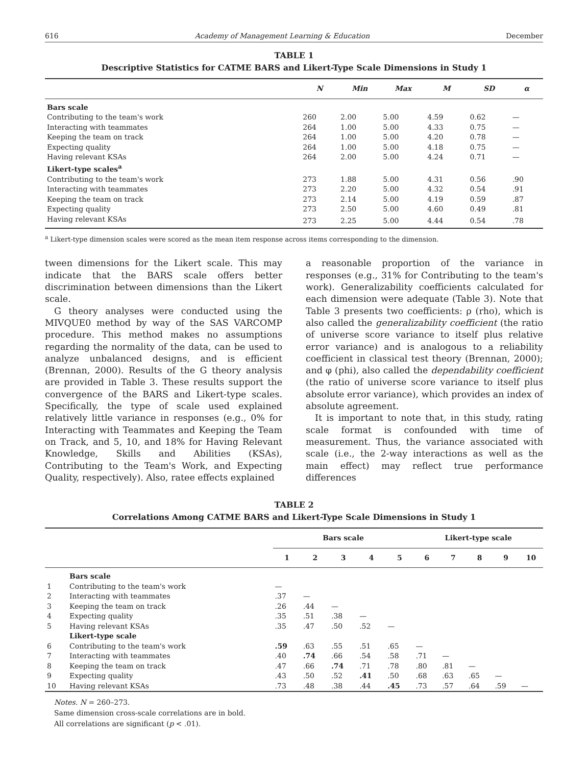616 Academy of Management Learning & Education December
TABLE 1
Descriptive Statistics for CATME BARS and Likert-Type Scale Dimensions in Study 1
| | N | Min | Max | M | SD | α |
| --- | --- | --- | --- | --- | --- | --- |
| Bars scale | | | | | | |
| Contributing to the team's work | 260 | 2.00 | 5.00 | 4.59 | 0.62 | — |
| Interacting with teammates | 264 | 1.00 | 5.00 | 4.33 | 0.75 | — |
| Keeping the team on track | 264 | 1.00 | 5.00 | 4.20 | 0.78 | — |
| Expecting quality | 264 | 1.00 | 5.00 | 4.18 | 0.75 | — |
| Having relevant KSAs | 264 | 2.00 | 5.00 | 4.24 | 0.71 | — |
| Likert-type scales<sup>a</sup> | | | | | | |
| Contributing to the team's work | 273 | 1.88 | 5.00 | 4.31 | 0.56 | .90 |
| Interacting with teammates | 273 | 2.20 | 5.00 | 4.32 | 0.54 | .91 |
| Keeping the team on track | 273 | 2.14 | 5.00 | 4.19 | 0.59 | .87 |
| Expecting quality | 273 | 2.50 | 5.00 | 4.60 | 0.49 | .81 |
| Having relevant KSAs | 273 | 2.25 | 5.00 | 4.44 | 0.54 | .78 |
<sup>a</sup> Likert-type dimension scales were scored as the mean item response across items corresponding to the dimension.
tween dimensions for the Likert scale. This may indicate that the BARS scale offers better discrimination between dimensions than the Likert scale.
G theory analyses were conducted using the MIVQUE0 method by way of the SAS VARCOMP procedure. This method makes no assumptions regarding the normality of the data, can be used to analyze unbalanced designs, and is efficient (Brennan, 2000). Results of the G theory analysis are provided in Table 3. These results support the convergence of the BARS and Likert-type scales. Specifically, the type of scale used explained relatively little variance in responses (e.g., 0% for Interacting with Teammates and Keeping the Team on Track, and 5, 10, and 18% for Having Relevant Knowledge, Skills and Abilities (KSAs), Contributing to the Team's Work, and Expecting Quality, respectively). Also, ratee effects explained
a reasonable proportion of the variance in responses (e.g., 31% for Contributing to the team's work). Generalizability coefficients calculated for each dimension were adequate (Table 3). Note that Table 3 presents two coefficients: ρ (rho), which is also called the generalizability coefficient (the ratio of universe score variance to itself plus relative error variance) and is analogous to a reliability coefficient in classical test theory (Brennan, 2000); and φ (phi), also called the dependability coefficient (the ratio of universe score variance to itself plus absolute error variance), which provides an index of absolute agreement.
It is important to note that, in this study, rating scale format is confounded with time of measurement. Thus, the variance associated with scale (i.e., the 2-way interactions as well as the main effect) may reflect true performance differences
TABLE 2
Correlations Among CATME BARS and Likert-Type Scale Dimensions in Study 1
| | | Bars scale | | | | | Likert-type scale | | | | |
| --- | --- | --- | --- | --- | --- | --- | --- | --- | --- | --- | --- |
| | | 1 | 2 | 3 | 4 | 5 | 6 | 7 | 8 | 9 | 10 |
| | Bars scale | | | | | | | | | | |
| 1 | Contributing to the team's work | — | | | | | | | | | |
| 2 | Interacting with teammates | .37 | — | | | | | | | | |
| 3 | Keeping the team on track | .26 | .44 | — | | | | | | | |
| 4 | Expecting quality | .35 | .51 | .38 | — | | | | | | |
| 5 | Having relevant KSAs | .35 | .47 | .50 | .52 | — | | | | | |
| | Likert-type scale | | | | | | | | | | |
| 6 | Contributing to the team's work | .59 | .63 | .55 | .51 | .65 | — | | | | |
| 7 | Interacting with teammates | .40 | .74 | .66 | .54 | .58 | .71 | — | | | |
| 8 | Keeping the team on track | .47 | .66 | .74 | .71 | .78 | .80 | .81 | — | | |
| 9 | Expecting quality | .43 | .50 | .52 | .41 | .50 | .68 | .63 | .65 | — | |
| 10 | Having relevant KSAs | .73 | .48 | .38 | .44 | .45 | .73 | .57 | .64 | .59 | — |
Notes. N = 260–273.
Same dimension cross-scale correlations are in bold.
All correlations are significant (p < .01).